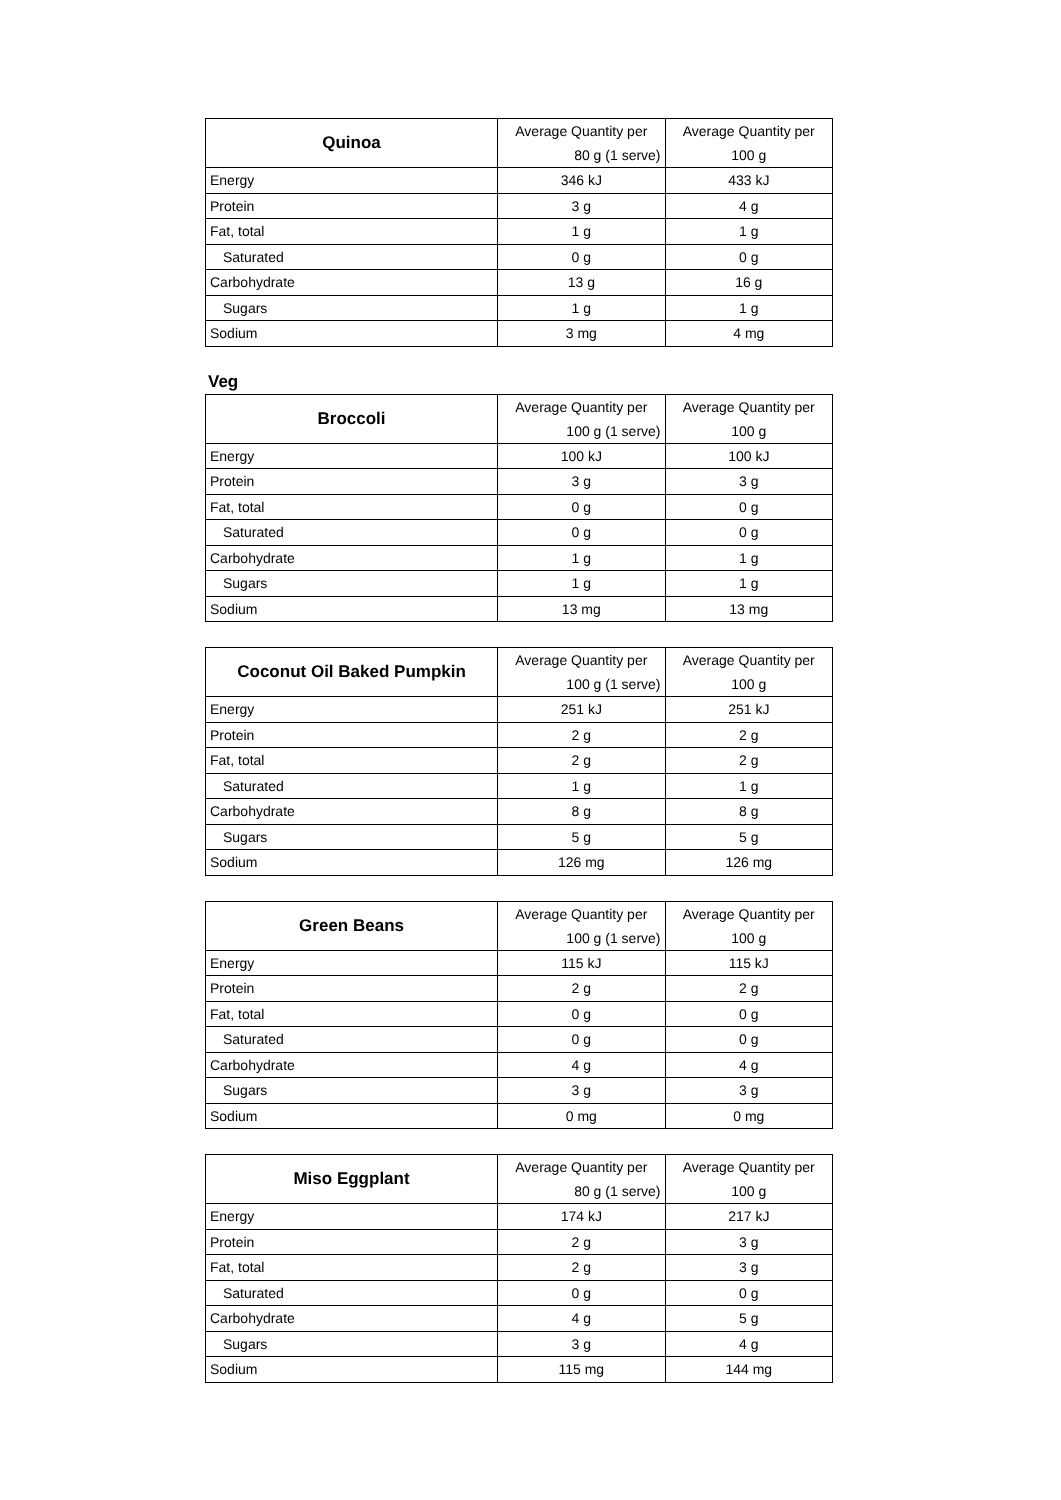| Quinoa | Average Quantity per | Average Quantity per |
| | 80 g (1 serve) | 100 g |
| Energy | 346 kJ | 433 kJ |
| Protein | 3 g | 4 g |
| Fat, total | 1 g | 1 g |
| Saturated | 0 g | 0 g |
| Carbohydrate | 13 g | 16 g |
| Sugars | 1 g | 1 g |
| Sodium | 3 mg | 4 mg |
Veg
| Broccoli | Average Quantity per | Average Quantity per |
| | 100 g (1 serve) | 100 g |
| Energy | 100 kJ | 100 kJ |
| Protein | 3 g | 3 g |
| Fat, total | 0 g | 0 g |
| Saturated | 0 g | 0 g |
| Carbohydrate | 1 g | 1 g |
| Sugars | 1 g | 1 g |
| Sodium | 13 mg | 13 mg |
| Coconut Oil Baked Pumpkin | Average Quantity per | Average Quantity per |
| | 100 g (1 serve) | 100 g |
| Energy | 251 kJ | 251 kJ |
| Protein | 2 g | 2 g |
| Fat, total | 2 g | 2 g |
| Saturated | 1 g | 1 g |
| Carbohydrate | 8 g | 8 g |
| Sugars | 5 g | 5 g |
| Sodium | 126 mg | 126 mg |
| Green Beans | Average Quantity per | Average Quantity per |
| | 100 g (1 serve) | 100 g |
| Energy | 115 kJ | 115 kJ |
| Protein | 2 g | 2 g |
| Fat, total | 0 g | 0 g |
| Saturated | 0 g | 0 g |
| Carbohydrate | 4 g | 4 g |
| Sugars | 3 g | 3 g |
| Sodium | 0 mg | 0 mg |
| Miso Eggplant | Average Quantity per | Average Quantity per |
| | 80 g (1 serve) | 100 g |
| Energy | 174 kJ | 217 kJ |
| Protein | 2 g | 3 g |
| Fat, total | 2 g | 3 g |
| Saturated | 0 g | 0 g |
| Carbohydrate | 4 g | 5 g |
| Sugars | 3 g | 4 g |
| Sodium | 115 mg | 144 mg |